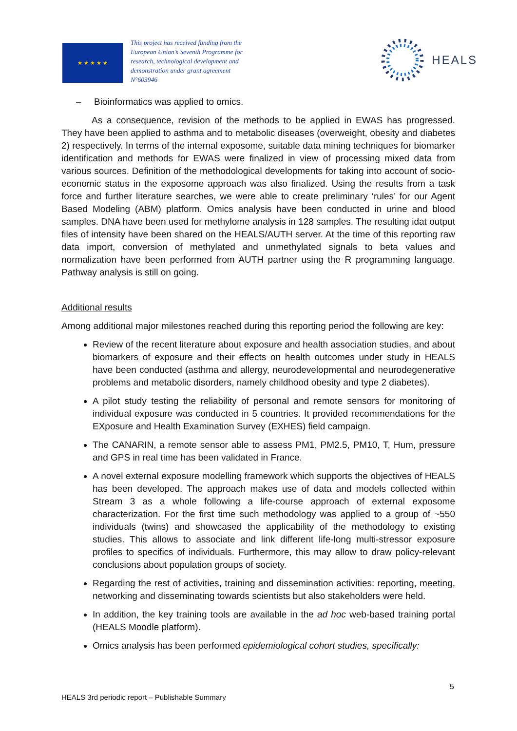★ ★ ★ ★ ★
This project has received funding from the European Union’s Seventh Programme for research, technological development and demonstration under grant agreement N°603946
HEALS
– Bioinformatics was applied to omics.
As a consequence, revision of the methods to be applied in EWAS has progressed. They have been applied to asthma and to metabolic diseases (overweight, obesity and diabetes 2) respectively. In terms of the internal exposome, suitable data mining techniques for biomarker identification and methods for EWAS were finalized in view of processing mixed data from various sources. Definition of the methodological developments for taking into account of socio-economic status in the exposome approach was also finalized. Using the results from a task force and further literature searches, we were able to create preliminary ‘rules’ for our Agent Based Modeling (ABM) platform. Omics analysis have been conducted in urine and blood samples. DNA have been used for methylome analysis in 128 samples. The resulting idat output files of intensity have been shared on the HEALS/AUTH server. At the time of this reporting raw data import, conversion of methylated and unmethylated signals to beta values and normalization have been performed from AUTH partner using the R programming language. Pathway analysis is still on going.
Additional results
Among additional major milestones reached during this reporting period the following are key:
Review of the recent literature about exposure and health association studies, and about biomarkers of exposure and their effects on health outcomes under study in HEALS have been conducted (asthma and allergy, neurodevelopmental and neurodegenerative problems and metabolic disorders, namely childhood obesity and type 2 diabetes).
A pilot study testing the reliability of personal and remote sensors for monitoring of individual exposure was conducted in 5 countries. It provided recommendations for the EXposure and Health Examination Survey (EXHES) field campaign.
The CANARIN, a remote sensor able to assess PM1, PM2.5, PM10, T, Hum, pressure and GPS in real time has been validated in France.
A novel external exposure modelling framework which supports the objectives of HEALS has been developed. The approach makes use of data and models collected within Stream 3 as a whole following a life-course approach of external exposome characterization. For the first time such methodology was applied to a group of ~550 individuals (twins) and showcased the applicability of the methodology to existing studies. This allows to associate and link different life-long multi-stressor exposure profiles to specifics of individuals. Furthermore, this may allow to draw policy-relevant conclusions about population groups of society.
Regarding the rest of activities, training and dissemination activities: reporting, meeting, networking and disseminating towards scientists but also stakeholders were held.
In addition, the key training tools are available in the ad hoc web-based training portal (HEALS Moodle platform).
Omics analysis has been performed epidemiological cohort studies, specifically:
5
HEALS 3rd periodic report – Publishable Summary